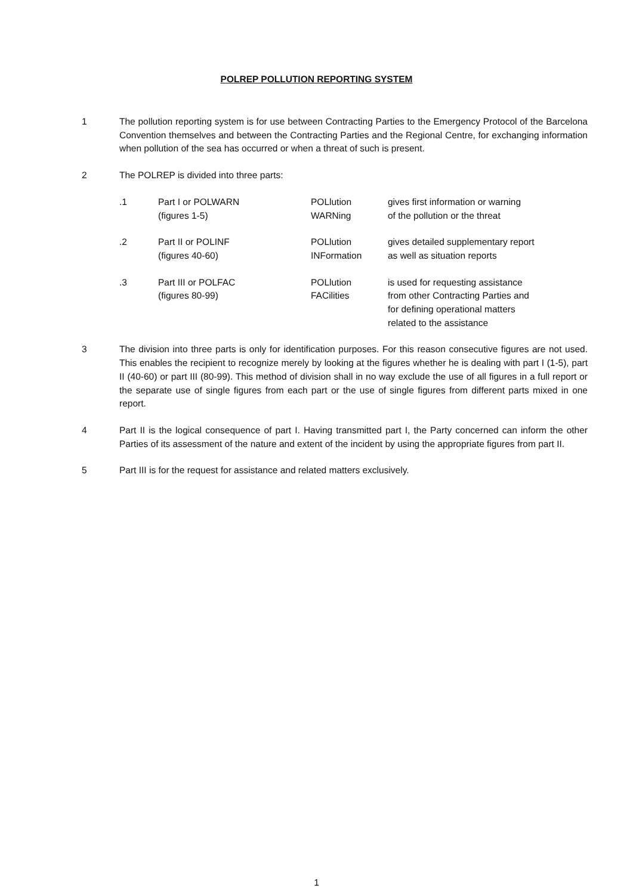POLREP POLLUTION REPORTING SYSTEM
1 The pollution reporting system is for use between Contracting Parties to the Emergency Protocol of the Barcelona Convention themselves and between the Contracting Parties and the Regional Centre, for exchanging information when pollution of the sea has occurred or when a threat of such is present.
2 The POLREP is divided into three parts:
| .1 | Part I or POLWARN (figures 1-5) | POLlution WARNing | gives first information or warning of the pollution or the threat |
| .2 | Part II or POLINF (figures 40-60) | POLlution INFormation | gives detailed supplementary report as well as situation reports |
| .3 | Part III or POLFAC (figures 80-99) | POLlution FACilities | is used for requesting assistance from other Contracting Parties and for defining operational matters related to the assistance |
3 The division into three parts is only for identification purposes. For this reason consecutive figures are not used. This enables the recipient to recognize merely by looking at the figures whether he is dealing with part I (1-5), part II (40-60) or part III (80-99). This method of division shall in no way exclude the use of all figures in a full report or the separate use of single figures from each part or the use of single figures from different parts mixed in one report.
4 Part II is the logical consequence of part I. Having transmitted part I, the Party concerned can inform the other Parties of its assessment of the nature and extent of the incident by using the appropriate figures from part II.
5 Part III is for the request for assistance and related matters exclusively.
1